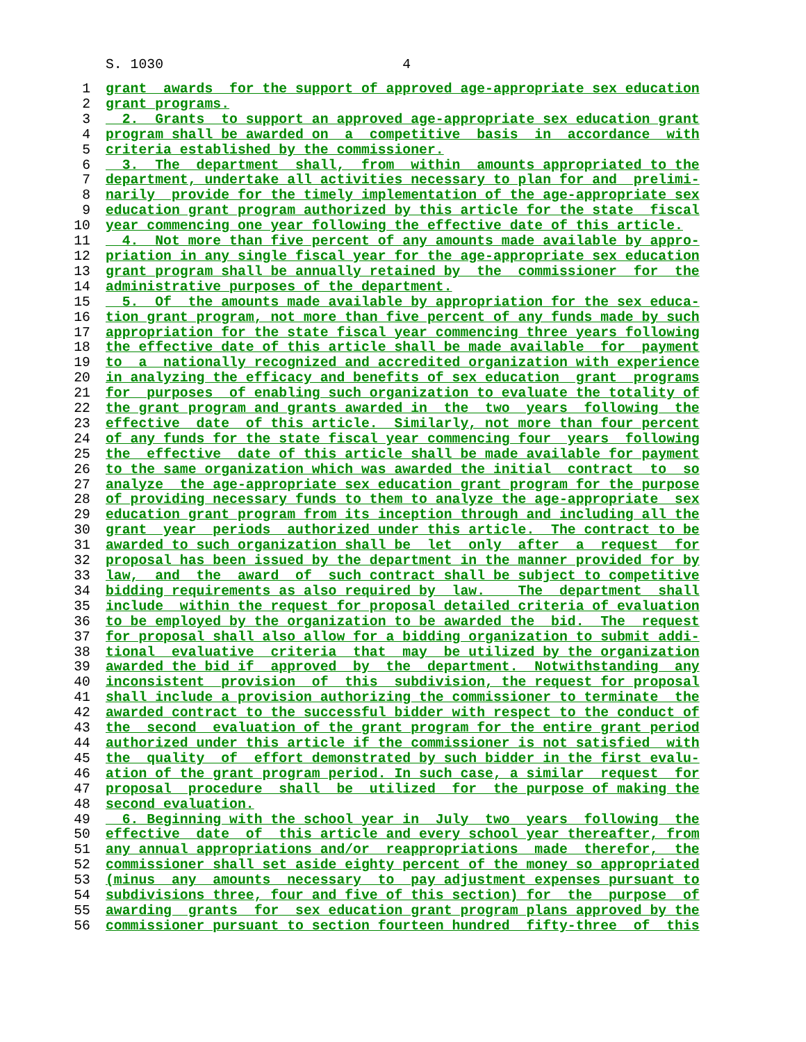S. 1030 4
1 grant  awards  for the support of approved age-appropriate sex education
2 grant programs.
3  2.  Grants  to support an approved age-appropriate sex education grant
4 program shall be awarded on  a  competitive  basis  in  accordance  with
5 criteria established by the commissioner.
6  3.  The  department  shall,  from  within  amounts appropriated to the
7 department, undertake all activities necessary to plan for and  prelimi-
8 narily  provide for the timely implementation of the age-appropriate sex
9 education grant program authorized by this article for the state  fiscal
10 year commencing one year following the effective date of this article.
11  4.  Not more than five percent of any amounts made available by appro-
12 priation in any single fiscal year for the age-appropriate sex education
13 grant program shall be annually retained by  the  commissioner  for  the
14 administrative purposes of the department.
15  5.  Of  the amounts made available by appropriation for the sex educa-
16 tion grant program, not more than five percent of any funds made by such
17 appropriation for the state fiscal year commencing three years following
18 the effective date of this article shall be made available  for  payment
19 to  a  nationally recognized and accredited organization with experience
20 in analyzing the efficacy and benefits of sex education  grant  programs
21 for  purposes  of enabling such organization to evaluate the totality of
22 the grant program and grants awarded in  the  two  years  following  the
23 effective  date  of this article.  Similarly, not more than four percent
24 of any funds for the state fiscal year commencing four  years  following
25 the  effective  date of this article shall be made available for payment
26 to the same organization which was awarded the initial  contract  to  so
27 analyze  the age-appropriate sex education grant program for the purpose
28 of providing necessary funds to them to analyze the age-appropriate  sex
29 education grant program from its inception through and including all the
30 grant  year  periods  authorized under this article.  The contract to be
31 awarded to such organization shall be  let  only  after  a  request  for
32 proposal has been issued by the department in the manner provided for by
33 law,  and  the  award  of  such contract shall be subject to competitive
34 bidding requirements as also required by  law.    The  department  shall
35 include  within the request for proposal detailed criteria of evaluation
36 to be employed by the organization to be awarded the  bid.  The  request
37 for proposal shall also allow for a bidding organization to submit addi-
38 tional  evaluative  criteria  that  may  be utilized by the organization
39 awarded the bid if  approved  by  the  department.  Notwithstanding  any
40 inconsistent  provision  of  this  subdivision, the request for proposal
41 shall include a provision authorizing the commissioner to terminate  the
42 awarded contract to the successful bidder with respect to the conduct of
43 the  second  evaluation of the grant program for the entire grant period
44 authorized under this article if the commissioner is not satisfied  with
45 the  quality  of  effort demonstrated by such bidder in the first evalu-
46 ation of the grant program period. In such case, a similar  request  for
47 proposal  procedure  shall  be  utilized  for  the purpose of making the
48 second evaluation.
49  6. Beginning with the school year in  July  two  years  following  the
50 effective  date  of  this article and every school year thereafter, from
51 any annual appropriations and/or  reappropriations  made  therefor,  the
52 commissioner shall set aside eighty percent of the money so appropriated
53(minus  any  amounts  necessary  to  pay adjustment expenses pursuant to
54 subdivisions three, four and five of this section) for  the  purpose  of
55 awarding  grants  for  sex education grant program plans approved by the
56 commissioner pursuant to section fourteen hundred  fifty-three  of  this